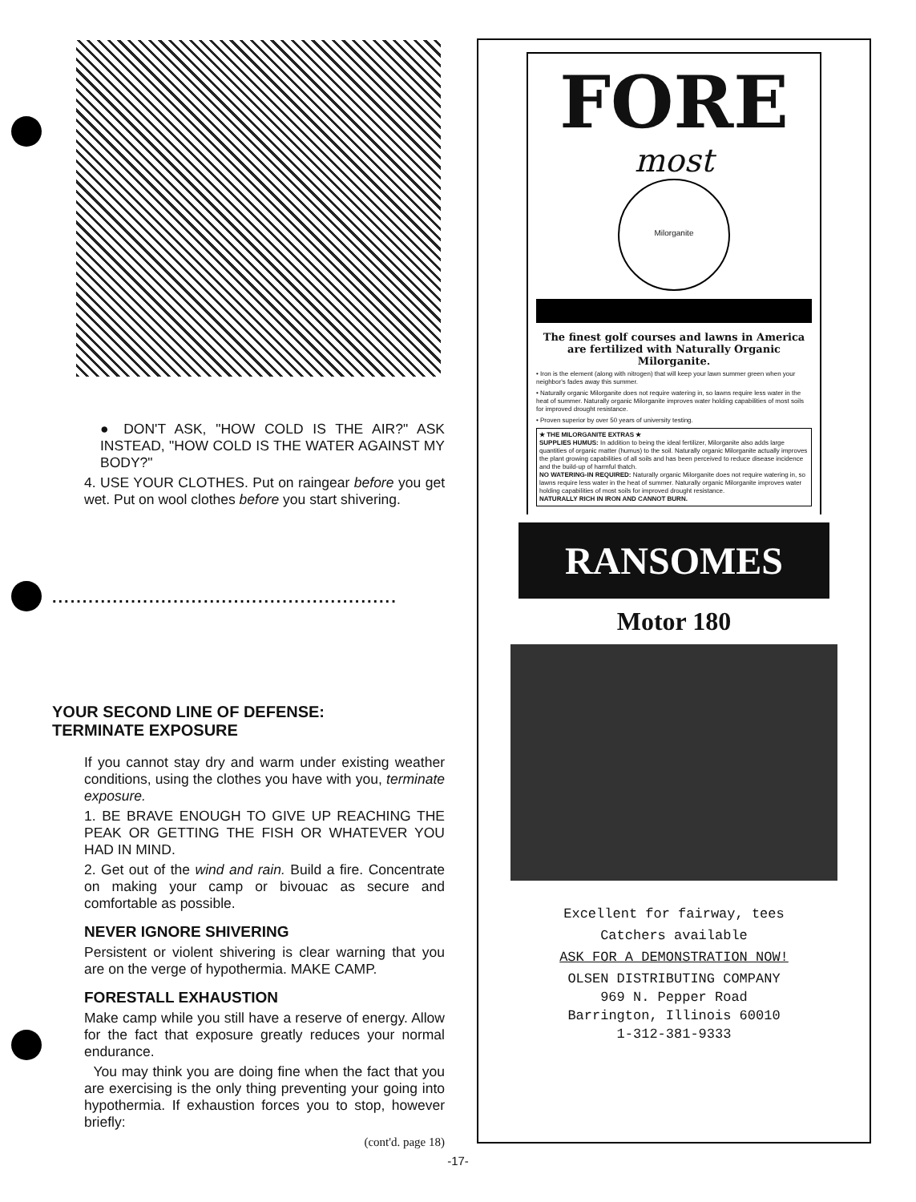● DON'T ASK, "HOW COLD IS THE AIR?" ASK INSTEAD, "HOW COLD IS THE WATER AGAINST MY BODY?"
4. USE YOUR CLOTHES. Put on raingear before you get wet. Put on wool clothes before you start shivering.
.........................................................
YOUR SECOND LINE OF DEFENSE:
TERMINATE EXPOSURE
If you cannot stay dry and warm under existing weather conditions, using the clothes you have with you, terminate exposure.
1. BE BRAVE ENOUGH TO GIVE UP REACHING THE PEAK OR GETTING THE FISH OR WHATEVER YOU HAD IN MIND.
2. Get out of the wind and rain. Build a fire. Concentrate on making your camp or bivouac as secure and comfortable as possible.
NEVER IGNORE SHIVERING
Persistent or violent shivering is clear warning that you are on the verge of hypothermia. MAKE CAMP.
FORESTALL EXHAUSTION
Make camp while you still have a reserve of energy. Allow for the fact that exposure greatly reduces your normal endurance.
You may think you are doing fine when the fact that you are exercising is the only thing preventing your going into hypothermia. If exhaustion forces you to stop, however briefly:
(cont'd. page 18)
FORE
most
Milorganite
The finest golf courses and lawns in America are fertilized with Naturally Organic Milorganite.
• Iron is the element (along with nitrogen) that will keep your lawn summer green when your neighbor's fades away this summer.
• Naturally organic Milorganite does not require watering in, so lawns require less water in the heat of summer. Naturally organic Milorganite improves water holding capabilities of most soils for improved drought resistance.
• Proven superior by over 50 years of university testing.
★ THE MILORGANITE EXTRAS ★
SUPPLIES HUMUS: In addition to being the ideal fertilizer, Milorganite also adds large quantities of organic matter (humus) to the soil. Naturally organic Milorganite actually improves the plant growing capabilities of all soils and has been perceived to reduce disease incidence and the build-up of harmful thatch.
NO WATERING-IN REQUIRED: Naturally organic Milorganite does not require watering in, so lawns require less water in the heat of summer. Naturally organic Milorganite improves water holding capabilities of most soils for improved drought resistance.
NATURALLY RICH IN IRON AND CANNOT BURN.
RANSOMES
Motor 180
Excellent for fairway, tees
Catchers available
ASK FOR A DEMONSTRATION NOW!
OLSEN DISTRIBUTING COMPANY
969 N. Pepper Road
Barrington, Illinois 60010
1-312-381-9333
-17-